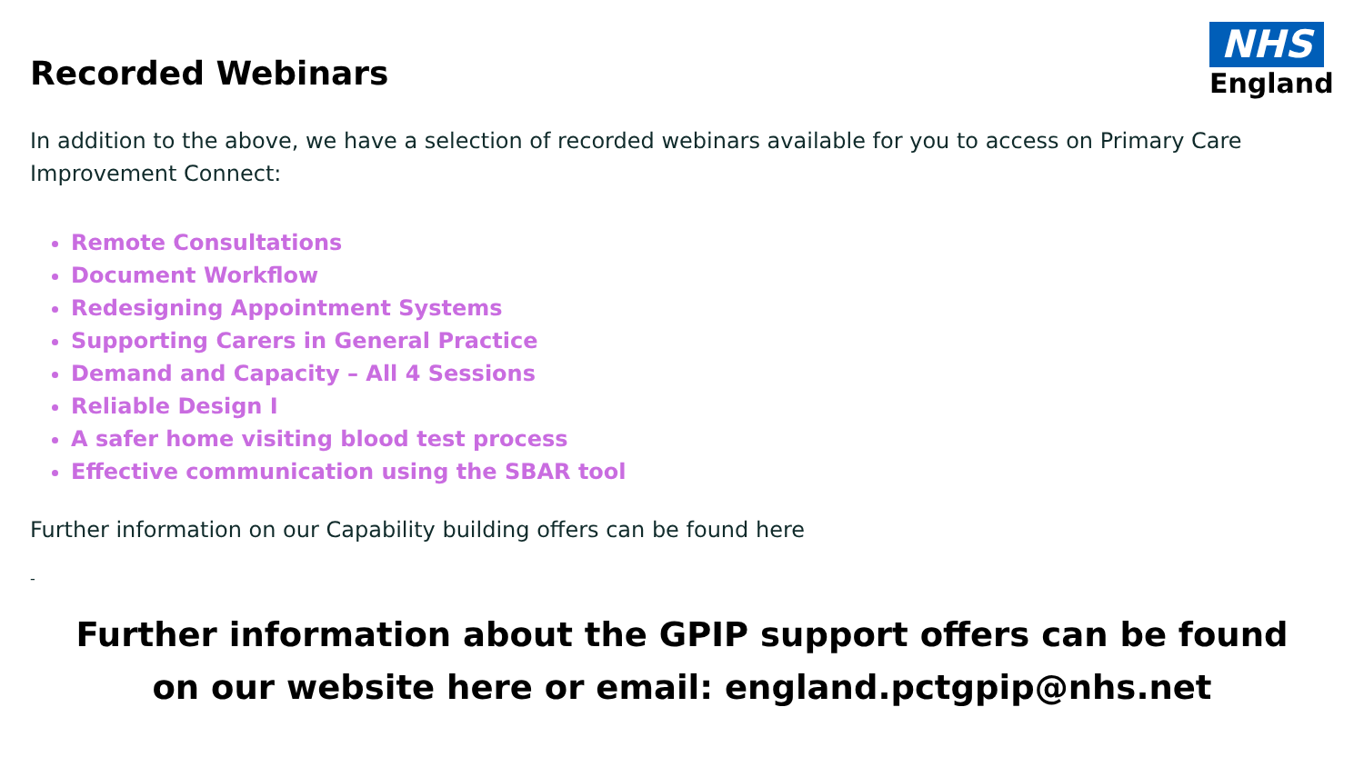NHS
England
Recorded Webinars
In addition to the above, we have a selection of recorded webinars available for you to access on Primary Care Improvement Connect:
Remote Consultations
Document Workflow
Redesigning Appointment Systems
Supporting Carers in General Practice
Demand and Capacity – All 4 Sessions
Reliable Design I
A safer home visiting blood test process
Effective communication using the SBAR tool
Further information on our Capability building offers can be found here
-
Further information about the GPIP support offers can be found
on our website here or email: england.pctgpip@nhs.net